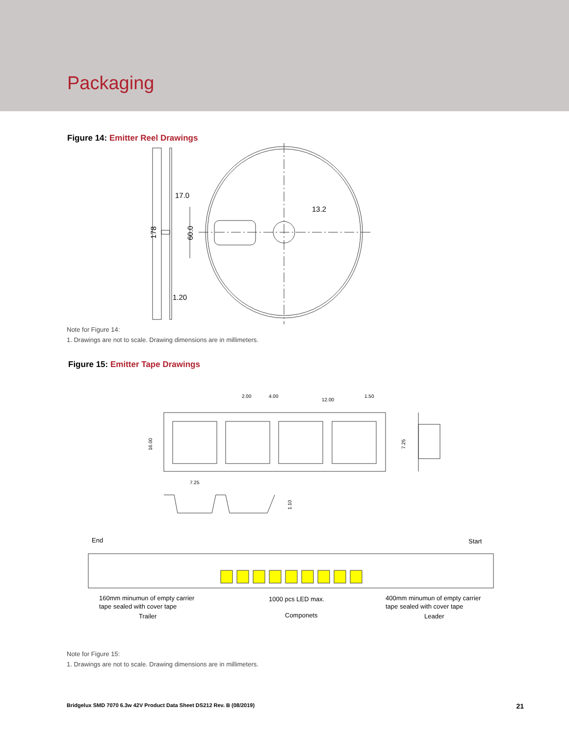Packaging
Figure 14: Emitter Reel Drawings
17.0
13.2
1.20
178
60.0
Note for Figure 14:
1. Drawings are not to scale. Drawing dimensions are in millimeters.
Figure 15: Emitter Tape Drawings
2.00
4.00
12.00
1.50
7.25
16.00
7.25
1.10
End
Start
160mm minumun of empty carrier
tape sealed with cover tape
Trailer
1000 pcs LED max.
Componets
400mm minumun of empty carrier
tape sealed with cover tape
Leader
Note for Figure 15:
1. Drawings are not to scale. Drawing dimensions are in millimeters.
Bridgelux SMD 7070 6.3w 42V Product Data Sheet DS212 Rev. B (08/2019) 21